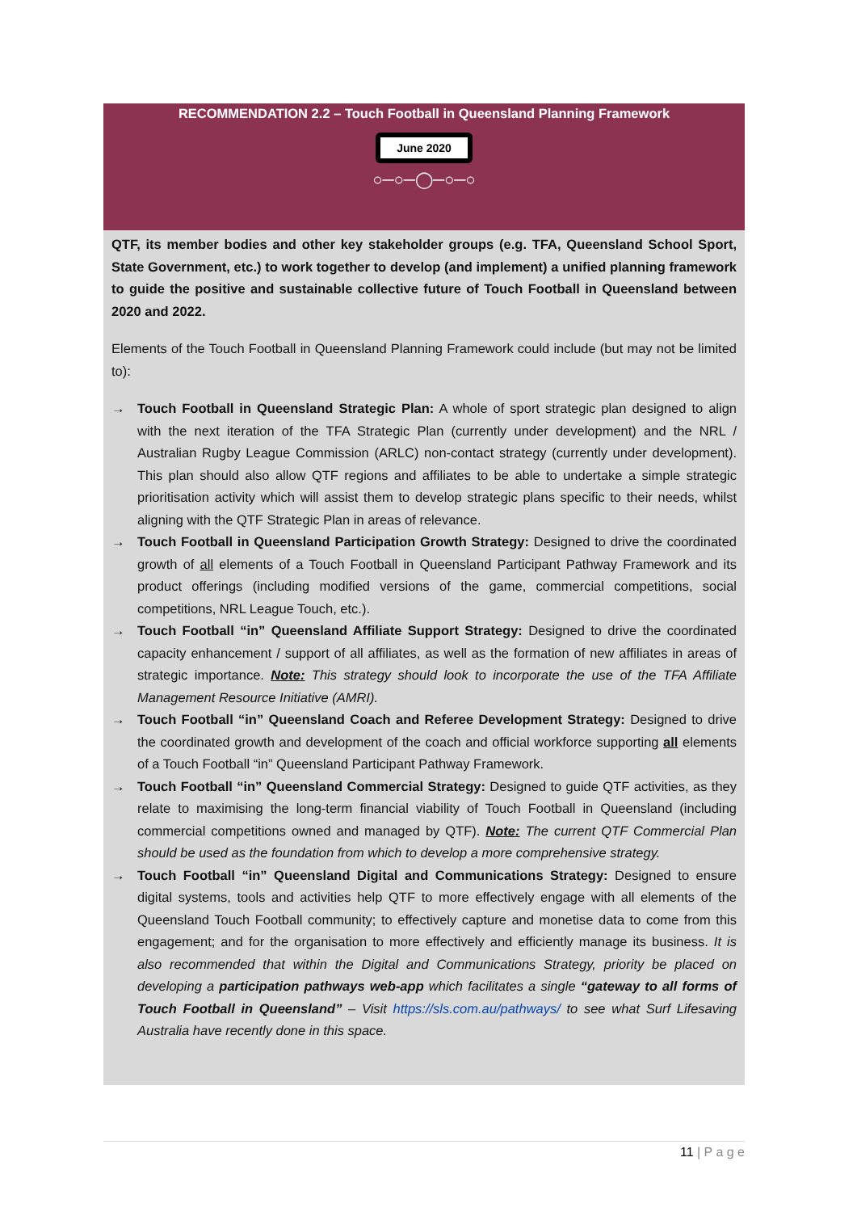RECOMMENDATION 2.2 – Touch Football in Queensland Planning Framework
June 2020
○─○─◯─○─○
QTF, its member bodies and other key stakeholder groups (e.g. TFA, Queensland School Sport, State Government, etc.) to work together to develop (and implement) a unified planning framework to guide the positive and sustainable collective future of Touch Football in Queensland between 2020 and 2022.
Elements of the Touch Football in Queensland Planning Framework could include (but may not be limited to):
→ Touch Football in Queensland Strategic Plan: A whole of sport strategic plan designed to align with the next iteration of the TFA Strategic Plan (currently under development) and the NRL / Australian Rugby League Commission (ARLC) non-contact strategy (currently under development). This plan should also allow QTF regions and affiliates to be able to undertake a simple strategic prioritisation activity which will assist them to develop strategic plans specific to their needs, whilst aligning with the QTF Strategic Plan in areas of relevance.
→ Touch Football in Queensland Participation Growth Strategy: Designed to drive the coordinated growth of all elements of a Touch Football in Queensland Participant Pathway Framework and its product offerings (including modified versions of the game, commercial competitions, social competitions, NRL League Touch, etc.).
→ Touch Football “in” Queensland Affiliate Support Strategy: Designed to drive the coordinated capacity enhancement / support of all affiliates, as well as the formation of new affiliates in areas of strategic importance. Note: This strategy should look to incorporate the use of the TFA Affiliate Management Resource Initiative (AMRI).
→ Touch Football “in” Queensland Coach and Referee Development Strategy: Designed to drive the coordinated growth and development of the coach and official workforce supporting all elements of a Touch Football “in” Queensland Participant Pathway Framework.
→ Touch Football “in” Queensland Commercial Strategy: Designed to guide QTF activities, as they relate to maximising the long-term financial viability of Touch Football in Queensland (including commercial competitions owned and managed by QTF). Note: The current QTF Commercial Plan should be used as the foundation from which to develop a more comprehensive strategy.
→ Touch Football “in” Queensland Digital and Communications Strategy: Designed to ensure digital systems, tools and activities help QTF to more effectively engage with all elements of the Queensland Touch Football community; to effectively capture and monetise data to come from this engagement; and for the organisation to more effectively and efficiently manage its business. It is also recommended that within the Digital and Communications Strategy, priority be placed on developing a participation pathways web-app which facilitates a single “gateway to all forms of Touch Football in Queensland” – Visit https://sls.com.au/pathways/ to see what Surf Lifesaving Australia have recently done in this space.
11 | P a g e